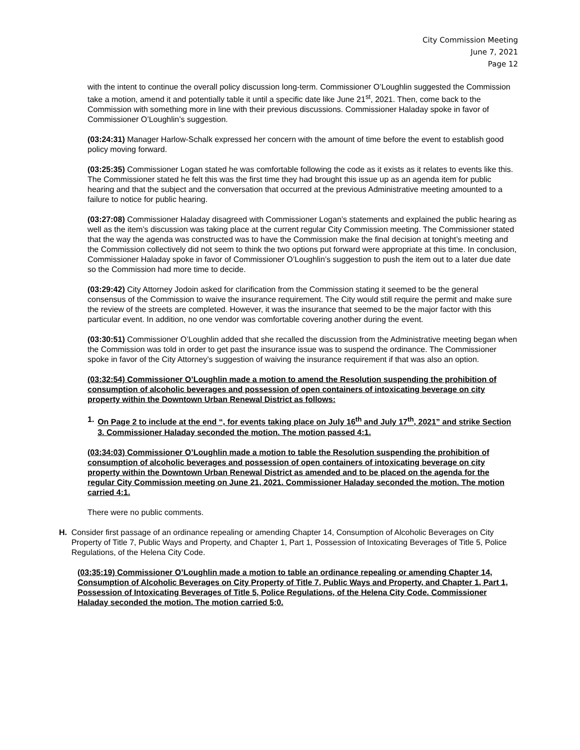City Commission Meeting
June 7, 2021
Page 12
with the intent to continue the overall policy discussion long-term. Commissioner O’Loughlin suggested the Commission take a motion, amend it and potentially table it until a specific date like June 21<sup>st</sup>, 2021. Then, come back to the Commission with something more in line with their previous discussions. Commissioner Haladay spoke in favor of Commissioner O’Loughlin’s suggestion.
(03:24:31) Manager Harlow-Schalk expressed her concern with the amount of time before the event to establish good policy moving forward.
(03:25:35) Commissioner Logan stated he was comfortable following the code as it exists as it relates to events like this. The Commissioner stated he felt this was the first time they had brought this issue up as an agenda item for public hearing and that the subject and the conversation that occurred at the previous Administrative meeting amounted to a failure to notice for public hearing.
(03:27:08) Commissioner Haladay disagreed with Commissioner Logan’s statements and explained the public hearing as well as the item’s discussion was taking place at the current regular City Commission meeting. The Commissioner stated that the way the agenda was constructed was to have the Commission make the final decision at tonight’s meeting and the Commission collectively did not seem to think the two options put forward were appropriate at this time. In conclusion, Commissioner Haladay spoke in favor of Commissioner O’Loughlin’s suggestion to push the item out to a later due date so the Commission had more time to decide.
(03:29:42) City Attorney Jodoin asked for clarification from the Commission stating it seemed to be the general consensus of the Commission to waive the insurance requirement. The City would still require the permit and make sure the review of the streets are completed. However, it was the insurance that seemed to be the major factor with this particular event. In addition, no one vendor was comfortable covering another during the event.
(03:30:51) Commissioner O’Loughlin added that she recalled the discussion from the Administrative meeting began when the Commission was told in order to get past the insurance issue was to suspend the ordinance. The Commissioner spoke in favor of the City Attorney’s suggestion of waiving the insurance requirement if that was also an option.
(03:32:54) Commissioner O’Loughlin made a motion to amend the Resolution suspending the prohibition of consumption of alcoholic beverages and possession of open containers of intoxicating beverage on city property within the Downtown Urban Renewal District as follows:
1. On Page 2 to include at the end “, for events taking place on July 16<sup>th</sup> and July 17<sup>th</sup>, 2021” and strike Section 3. Commissioner Haladay seconded the motion. The motion passed 4:1.
(03:34:03) Commissioner O’Loughlin made a motion to table the Resolution suspending the prohibition of consumption of alcoholic beverages and possession of open containers of intoxicating beverage on city property within the Downtown Urban Renewal District as amended and to be placed on the agenda for the regular City Commission meeting on June 21, 2021. Commissioner Haladay seconded the motion. The motion carried 4:1.
There were no public comments.
H. Consider first passage of an ordinance repealing or amending Chapter 14, Consumption of Alcoholic Beverages on City Property of Title 7, Public Ways and Property, and Chapter 1, Part 1, Possession of Intoxicating Beverages of Title 5, Police Regulations, of the Helena City Code.
(03:35:19) Commissioner O’Loughlin made a motion to table an ordinance repealing or amending Chapter 14, Consumption of Alcoholic Beverages on City Property of Title 7, Public Ways and Property, and Chapter 1, Part 1, Possession of Intoxicating Beverages of Title 5, Police Regulations, of the Helena City Code. Commissioner Haladay seconded the motion. The motion carried 5:0.